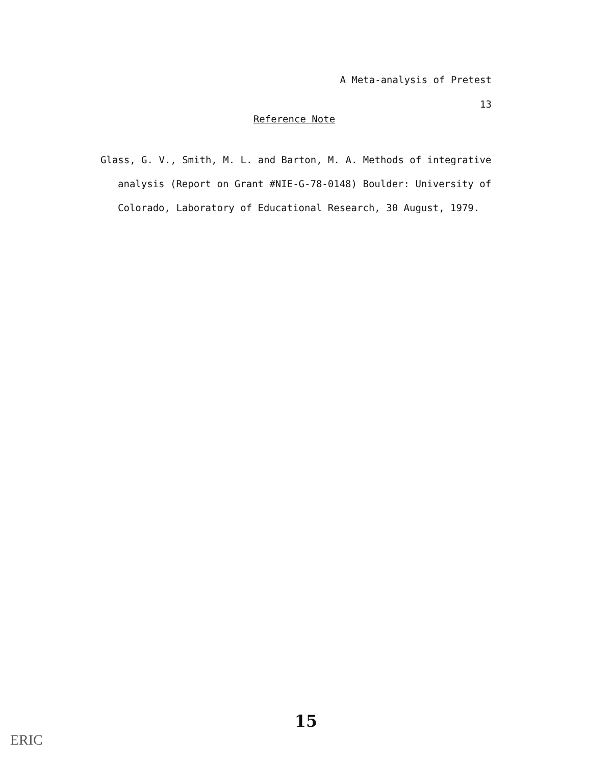A Meta-analysis of Pretest
13
Reference Note
Glass, G. V., Smith, M. L. and Barton, M. A. Methods of integrative analysis (Report on Grant #NIE-G-78-0148) Boulder: University of Colorado, Laboratory of Educational Research, 30 August, 1979.
15
ERIC